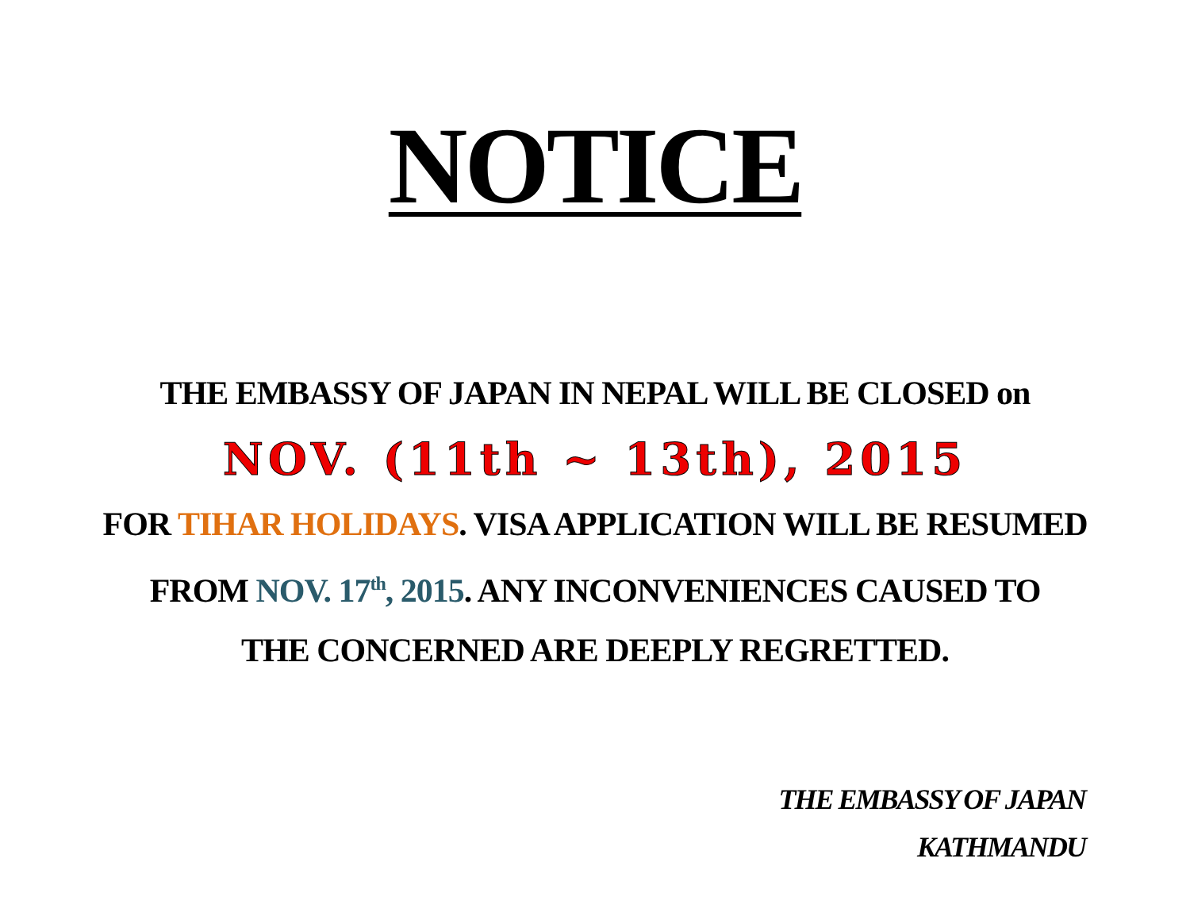NOTICE
THE EMBASSY OF JAPAN IN NEPAL WILL BE CLOSED on
NOV. (11th ~ 13th), 2015
FOR TIHAR HOLIDAYS. VISA APPLICATION WILL BE RESUMED
FROM NOV. 17<sup>th</sup>, 2015. ANY INCONVENIENCES CAUSED TO
THE CONCERNED ARE DEEPLY REGRETTED.
THE EMBASSY OF JAPAN
KATHMANDU